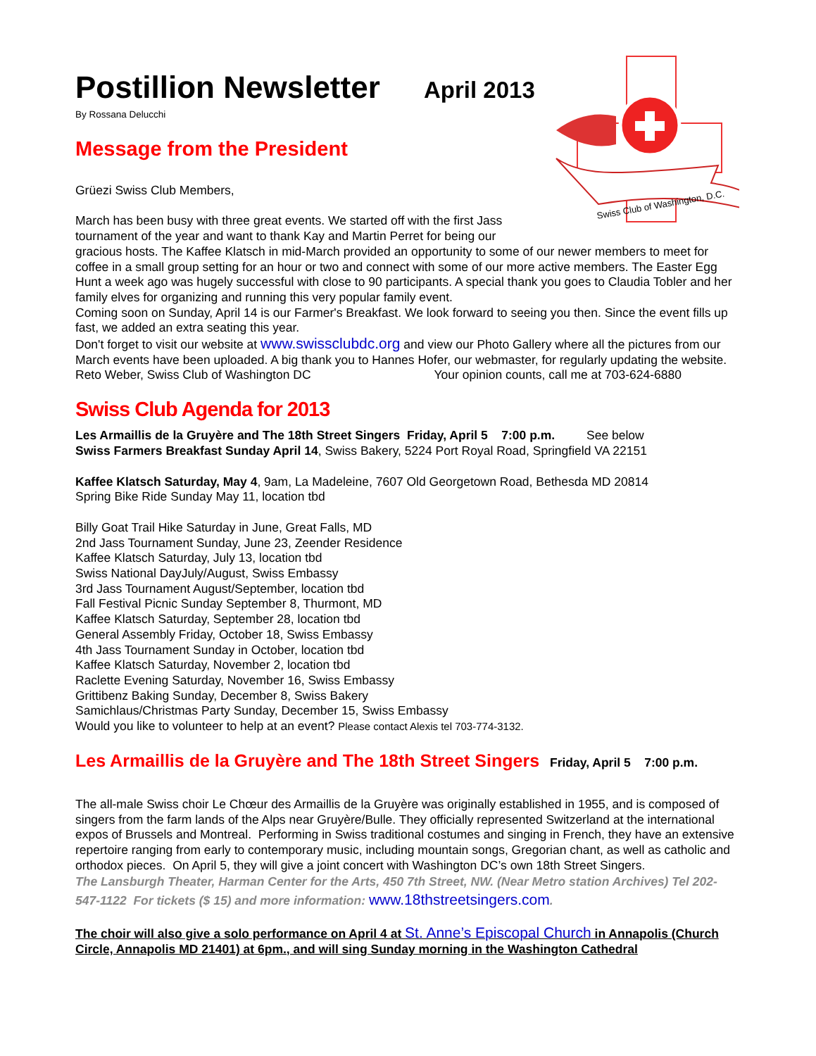Swiss Club of Washington, D.C.
Postillion Newsletter April 2013
By Rossana Delucchi
Message from the President
Grüezi Swiss Club Members,
March has been busy with three great events. We started off with the first Jass
tournament of the year and want to thank Kay and Martin Perret for being our
gracious hosts. The Kaffee Klatsch in mid-March provided an opportunity to some of our newer members to meet for coffee in a small group setting for an hour or two and connect with some of our more active members. The Easter Egg Hunt a week ago was hugely successful with close to 90 participants. A special thank you goes to Claudia Tobler and her family elves for organizing and running this very popular family event.
Coming soon on Sunday, April 14 is our Farmer's Breakfast. We look forward to seeing you then. Since the event fills up fast, we added an extra seating this year.
Don't forget to visit our website at www.swissclubdc.org and view our Photo Gallery where all the pictures from our March events have been uploaded. A big thank you to Hannes Hofer, our webmaster, for regularly updating the website.
Reto Weber, Swiss Club of Washington DC Your opinion counts, call me at 703-624-6880
Swiss Club Agenda for 2013
Les Armaillis de la Gruyère and The 18th Street Singers Friday, April 5 7:00 p.m. See below
Swiss Farmers Breakfast Sunday April 14, Swiss Bakery, 5224 Port Royal Road, Springfield VA 22151
Kaffee Klatsch Saturday, May 4, 9am, La Madeleine, 7607 Old Georgetown Road, Bethesda MD 20814
Spring Bike Ride Sunday May 11, location tbd
Billy Goat Trail Hike Saturday in June, Great Falls, MD
2nd Jass Tournament Sunday, June 23, Zeender Residence
Kaffee Klatsch Saturday, July 13, location tbd
Swiss National DayJuly/August, Swiss Embassy
3rd Jass Tournament August/September, location tbd
Fall Festival Picnic Sunday September 8, Thurmont, MD
Kaffee Klatsch Saturday, September 28, location tbd
General Assembly Friday, October 18, Swiss Embassy
4th Jass Tournament Sunday in October, location tbd
Kaffee Klatsch Saturday, November 2, location tbd
Raclette Evening Saturday, November 16, Swiss Embassy
Grittibenz Baking Sunday, December 8, Swiss Bakery
Samichlaus/Christmas Party Sunday, December 15, Swiss Embassy
Would you like to volunteer to help at an event? Please contact Alexis tel 703-774-3132.
Les Armaillis de la Gruyère and The 18th Street Singers Friday, April 5 7:00 p.m.
The all-male Swiss choir Le Chœur des Armaillis de la Gruyère was originally established in 1955, and is composed of singers from the farm lands of the Alps near Gruyère/Bulle. They officially represented Switzerland at the international expos of Brussels and Montreal. Performing in Swiss traditional costumes and singing in French, they have an extensive repertoire ranging from early to contemporary music, including mountain songs, Gregorian chant, as well as catholic and orthodox pieces. On April 5, they will give a joint concert with Washington DC’s own 18th Street Singers.
The Lansburgh Theater, Harman Center for the Arts, 450 7th Street, NW. (Near Metro station Archives) Tel 202-547-1122 For tickets ($ 15) and more information: www.18thstreetsingers.com.
The choir will also give a solo performance on April 4 at St. Anne’s Episcopal Church in Annapolis (Church Circle, Annapolis MD 21401) at 6pm., and will sing Sunday morning in the Washington Cathedral